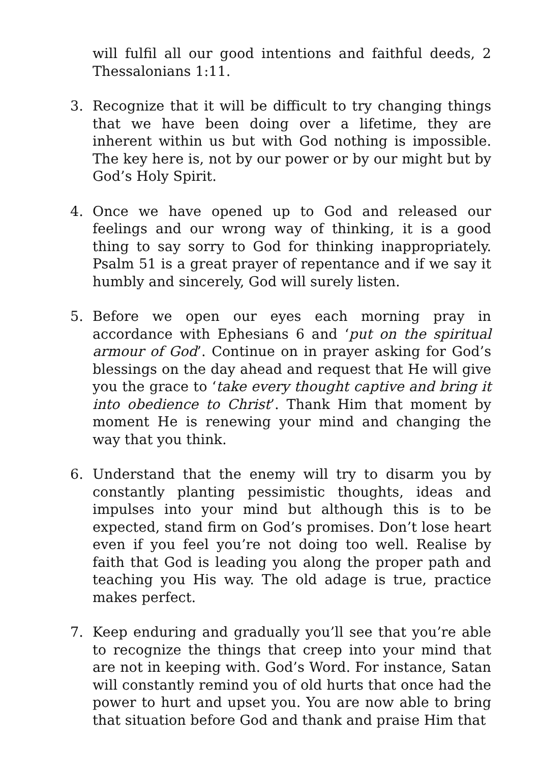will fulfil all our good intentions and faithful deeds, 2 Thessalonians 1:11.
3. Recognize that it will be difficult to try changing things that we have been doing over a lifetime, they are inherent within us but with God nothing is impossible. The key here is, not by our power or by our might but by God’s Holy Spirit.
4. Once we have opened up to God and released our feelings and our wrong way of thinking, it is a good thing to say sorry to God for thinking inappropriately. Psalm 51 is a great prayer of repentance and if we say it humbly and sincerely, God will surely listen.
5. Before we open our eyes each morning pray in accordance with Ephesians 6 and ‘put on the spiritual armour of God’. Continue on in prayer asking for God’s blessings on the day ahead and request that He will give you the grace to ‘take every thought captive and bring it into obedience to Christ’. Thank Him that moment by moment He is renewing your mind and changing the way that you think.
6. Understand that the enemy will try to disarm you by constantly planting pessimistic thoughts, ideas and impulses into your mind but although this is to be expected, stand firm on God’s promises. Don’t lose heart even if you feel you’re not doing too well. Realise by faith that God is leading you along the proper path and teaching you His way. The old adage is true, practice makes perfect.
7. Keep enduring and gradually you’ll see that you’re able to recognize the things that creep into your mind that are not in keeping with. God’s Word. For instance, Satan will constantly remind you of old hurts that once had the power to hurt and upset you. You are now able to bring that situation before God and thank and praise Him that